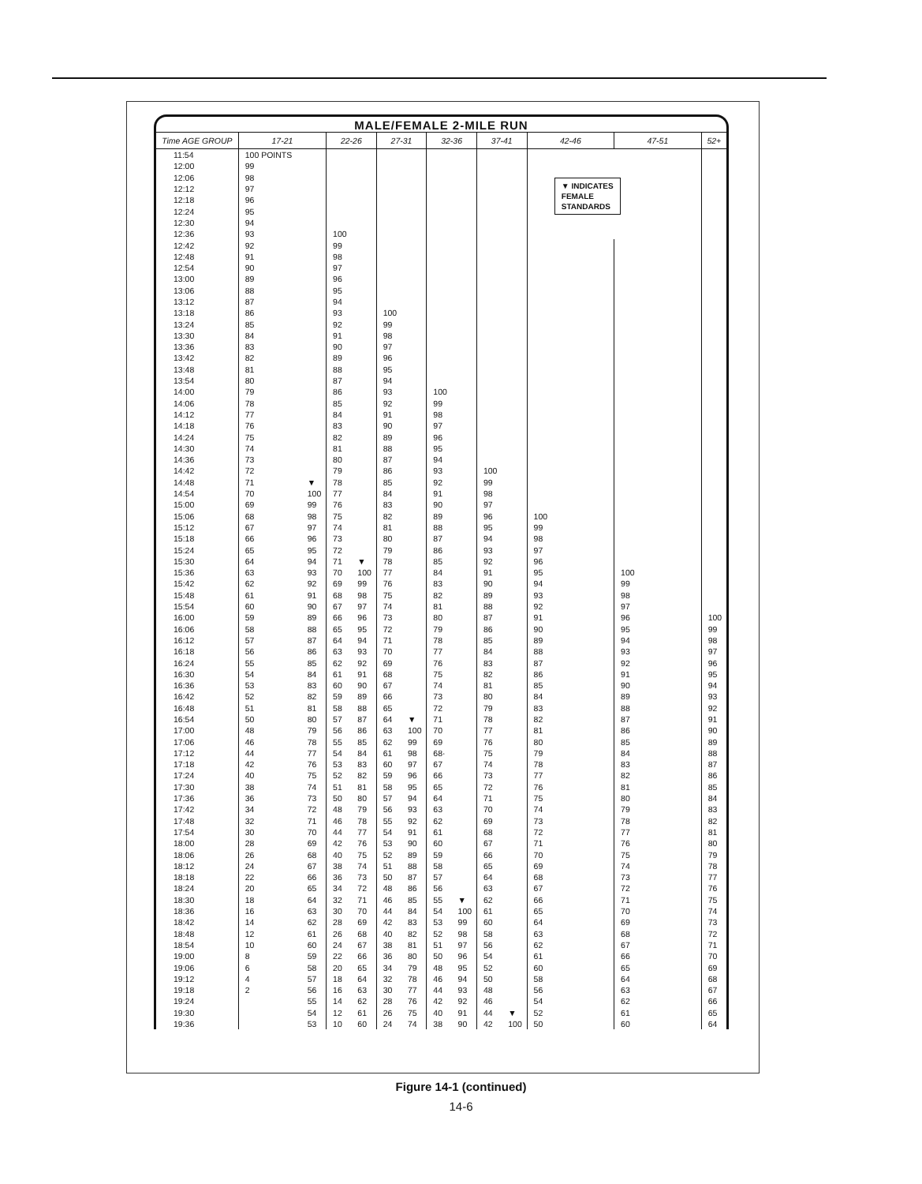MALE/FEMALE 2-MILE RUN
| Time AGE GROUP | 17-21 | | 22-26 | | 27-31 | | 32-36 | | 37-41 | | 42-46 | 47-51 | 52+ |
| --- | --- | --- | --- | --- | --- | --- | --- | --- | --- | --- | --- | --- | --- |
| 11:54 | 100 POINTS | | | | | | | | | | ▼ INDICATES FEMALE STANDARDS | | |
| 12:00 | 99 | | | | | | | | | | | | |
| 12:06 | 98 | | | | | | | | | | | | |
| 12:12 | 97 | | | | | | | | | | | | |
| 12:18 | 96 | | | | | | | | | | | | |
| 12:24 | 95 | | | | | | | | | | | | |
| 12:30 | 94 | | | | | | | | | | | | |
| 12:36 | 93 | | 100 | | | | | | | | | | |
| 12:42 | 92 | | 99 | | | | | | | | | | |
| 12:48 | 91 | | 98 | | | | | | | | | | |
| 12:54 | 90 | | 97 | | | | | | | | | | |
| 13:00 | 89 | | 96 | | | | | | | | | | |
| 13:06 | 88 | | 95 | | | | | | | | | | |
| 13:12 | 87 | | 94 | | | | | | | | | | |
| 13:18 | 86 | | 93 | | 100 | | | | | | | | |
| 13:24 | 85 | | 92 | | 99 | | | | | | | | |
| 13:30 | 84 | | 91 | | 98 | | | | | | | | |
| 13:36 | 83 | | 90 | | 97 | | | | | | | | |
| 13:42 | 82 | | 89 | | 96 | | | | | | | | |
| 13:48 | 81 | | 88 | | 95 | | | | | | | | |
| 13:54 | 80 | | 87 | | 94 | | | | | | | | |
| 14:00 | 79 | | 86 | | 93 | | 100 | | | | | | |
| 14:06 | 78 | | 85 | | 92 | | 99 | | | | | | |
| 14:12 | 77 | | 84 | | 91 | | 98 | | | | | | |
| 14:18 | 76 | | 83 | | 90 | | 97 | | | | | | |
| 14:24 | 75 | | 82 | | 89 | | 96 | | | | | | |
| 14:30 | 74 | | 81 | | 88 | | 95 | | | | | | |
| 14:36 | 73 | | 80 | | 87 | | 94 | | | | | | |
| 14:42 | 72 | | 79 | | 86 | | 93 | | 100 | | | | |
| 14:48 | 71 | ▼ | 78 | | 85 | | 92 | | 99 | | | | |
| 14:54 | 70 | 100 | 77 | | 84 | | 91 | | 98 | | | | |
| 15:00 | 69 | 99 | 76 | | 83 | | 90 | | 97 | | | | |
| 15:06 | 68 | 98 | 75 | | 82 | | 89 | | 96 | | 100 | | |
| 15:12 | 67 | 97 | 74 | | 81 | | 88 | | 95 | | 99 | | |
| 15:18 | 66 | 96 | 73 | | 80 | | 87 | | 94 | | 98 | | |
| 15:24 | 65 | 95 | 72 | | 79 | | 86 | | 93 | | 97 | | |
| 15:30 | 64 | 94 | 71 | ▼ | 78 | | 85 | | 92 | | 96 | | |
| 15:36 | 63 | 93 | 70 | 100 | 77 | | 84 | | 91 | | 95 | 100 | |
| 15:42 | 62 | 92 | 69 | 99 | 76 | | 83 | | 90 | | 94 | 99 | |
| 15:48 | 61 | 91 | 68 | 98 | 75 | | 82 | | 89 | | 93 | 98 | |
| 15:54 | 60 | 90 | 67 | 97 | 74 | | 81 | | 88 | | 92 | 97 | |
| 16:00 | 59 | 89 | 66 | 96 | 73 | | 80 | | 87 | | 91 | 96 | 100 |
| 16:06 | 58 | 88 | 65 | 95 | 72 | | 79 | | 86 | | 90 | 95 | 99 |
| 16:12 | 57 | 87 | 64 | 94 | 71 | | 78 | | 85 | | 89 | 94 | 98 |
| 16:18 | 56 | 86 | 63 | 93 | 70 | | 77 | | 84 | | 88 | 93 | 97 |
| 16:24 | 55 | 85 | 62 | 92 | 69 | | 76 | | 83 | | 87 | 92 | 96 |
| 16:30 | 54 | 84 | 61 | 91 | 68 | | 75 | | 82 | | 86 | 91 | 95 |
| 16:36 | 53 | 83 | 60 | 90 | 67 | | 74 | | 81 | | 85 | 90 | 94 |
| 16:42 | 52 | 82 | 59 | 89 | 66 | | 73 | | 80 | | 84 | 89 | 93 |
| 16:48 | 51 | 81 | 58 | 88 | 65 | | 72 | | 79 | | 83 | 88 | 92 |
| 16:54 | 50 | 80 | 57 | 87 | 64 | ▼ | 71 | | 78 | | 82 | 87 | 91 |
| 17:00 | 48 | 79 | 56 | 86 | 63 | 100 | 70 | | 77 | | 81 | 86 | 90 |
| 17:06 | 46 | 78 | 55 | 85 | 62 | 99 | 69 | | 76 | | 80 | 85 | 89 |
| 17:12 | 44 | 77 | 54 | 84 | 61 | 98 | 68· | | 75 | | 79 | 84 | 88 |
| 17:18 | 42 | 76 | 53 | 83 | 60 | 97 | 67 | | 74 | | 78 | 83 | 87 |
| 17:24 | 40 | 75 | 52 | 82 | 59 | 96 | 66 | | 73 | | 77 | 82 | 86 |
| 17:30 | 38 | 74 | 51 | 81 | 58 | 95 | 65 | | 72 | | 76 | 81 | 85 |
| 17:36 | 36 | 73 | 50 | 80 | 57 | 94 | 64 | | 71 | | 75 | 80 | 84 |
| 17:42 | 34 | 72 | 48 | 79 | 56 | 93 | 63 | | 70 | | 74 | 79 | 83 |
| 17:48 | 32 | 71 | 46 | 78 | 55 | 92 | 62 | | 69 | | 73 | 78 | 82 |
| 17:54 | 30 | 70 | 44 | 77 | 54 | 91 | 61 | | 68 | | 72 | 77 | 81 |
| 18:00 | 28 | 69 | 42 | 76 | 53 | 90 | 60 | | 67 | | 71 | 76 | 80 |
| 18:06 | 26 | 68 | 40 | 75 | 52 | 89 | 59 | | 66 | | 70 | 75 | 79 |
| 18:12 | 24 | 67 | 38 | 74 | 51 | 88 | 58 | | 65 | | 69 | 74 | 78 |
| 18:18 | 22 | 66 | 36 | 73 | 50 | 87 | 57 | | 64 | | 68 | 73 | 77 |
| 18:24 | 20 | 65 | 34 | 72 | 48 | 86 | 56 | | 63 | | 67 | 72 | 76 |
| 18:30 | 18 | 64 | 32 | 71 | 46 | 85 | 55 | ▼ | 62 | | 66 | 71 | 75 |
| 18:36 | 16 | 63 | 30 | 70 | 44 | 84 | 54 | 100 | 61 | | 65 | 70 | 74 |
| 18:42 | 14 | 62 | 28 | 69 | 42 | 83 | 53 | 99 | 60 | | 64 | 69 | 73 |
| 18:48 | 12 | 61 | 26 | 68 | 40 | 82 | 52 | 98 | 58 | | 63 | 68 | 72 |
| 18:54 | 10 | 60 | 24 | 67 | 38 | 81 | 51 | 97 | 56 | | 62 | 67 | 71 |
| 19:00 | 8 | 59 | 22 | 66 | 36 | 80 | 50 | 96 | 54 | | 61 | 66 | 70 |
| 19:06 | 6 | 58 | 20 | 65 | 34 | 79 | 48 | 95 | 52 | | 60 | 65 | 69 |
| 19:12 | 4 | 57 | 18 | 64 | 32 | 78 | 46 | 94 | 50 | | 58 | 64 | 68 |
| 19:18 | 2 | 56 | 16 | 63 | 30 | 77 | 44 | 93 | 48 | | 56 | 63 | 67 |
| 19:24 | | 55 | 14 | 62 | 28 | 76 | 42 | 92 | 46 | | 54 | 62 | 66 |
| 19:30 | | 54 | 12 | 61 | 26 | 75 | 40 | 91 | 44 | ▼ | 52 | 61 | 65 |
| 19:36 | | 53 | 10 | 60 | 24 | 74 | 38 | 90 | 42 | 100 | 50 | 60 | 64 |
Figure 14-1 (continued)
14-6